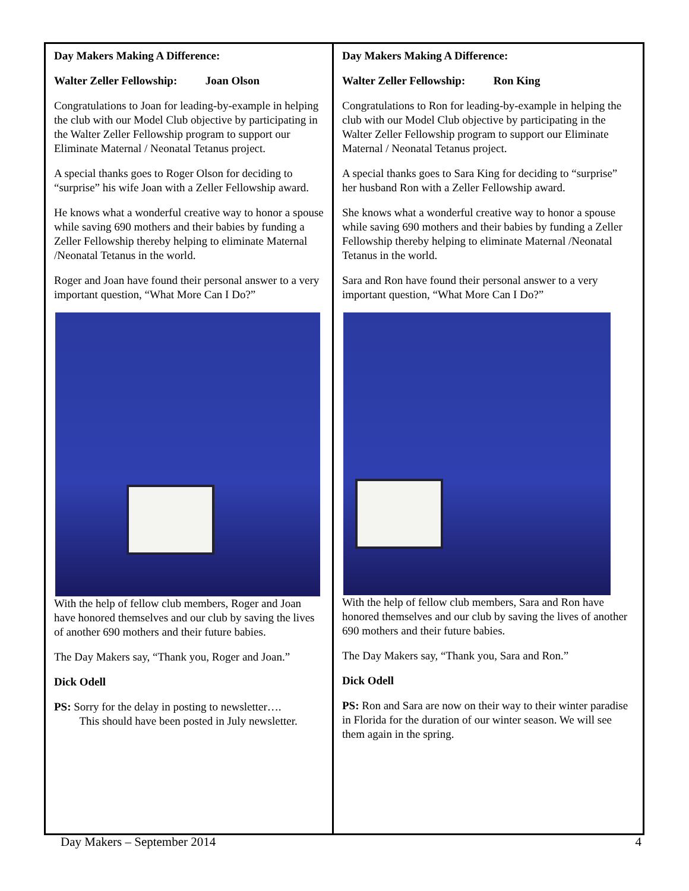Day Makers Making A Difference:
Walter Zeller Fellowship: Joan Olson
Congratulations to Joan for leading-by-example in helping the club with our Model Club objective by participating in the Walter Zeller Fellowship program to support our Eliminate Maternal / Neonatal Tetanus project.
A special thanks goes to Roger Olson for deciding to “surprise” his wife Joan with a Zeller Fellowship award.
He knows what a wonderful creative way to honor a spouse while saving 690 mothers and their babies by funding a Zeller Fellowship thereby helping to eliminate Maternal /Neonatal Tetanus in the world.
Roger and Joan have found their personal answer to a very important question, “What More Can I Do?”
With the help of fellow club members, Roger and Joan have honored themselves and our club by saving the lives of another 690 mothers and their future babies.
The Day Makers say, “Thank you, Roger and Joan.”
Dick Odell
PS: Sorry for the delay in posting to newsletter….
This should have been posted in July newsletter.
Day Makers Making A Difference:
Walter Zeller Fellowship: Ron King
Congratulations to Ron for leading-by-example in helping the club with our Model Club objective by participating in the Walter Zeller Fellowship program to support our Eliminate Maternal / Neonatal Tetanus project.
A special thanks goes to Sara King for deciding to “surprise” her husband Ron with a Zeller Fellowship award.
She knows what a wonderful creative way to honor a spouse while saving 690 mothers and their babies by funding a Zeller Fellowship thereby helping to eliminate Maternal /Neonatal Tetanus in the world.
Sara and Ron have found their personal answer to a very important question, “What More Can I Do?”
With the help of fellow club members, Sara and Ron have honored themselves and our club by saving the lives of another 690 mothers and their future babies.
The Day Makers say, “Thank you, Sara and Ron.”
Dick Odell
PS: Ron and Sara are now on their way to their winter paradise in Florida for the duration of our winter season. We will see them again in the spring.
Day Makers – September 2014 4